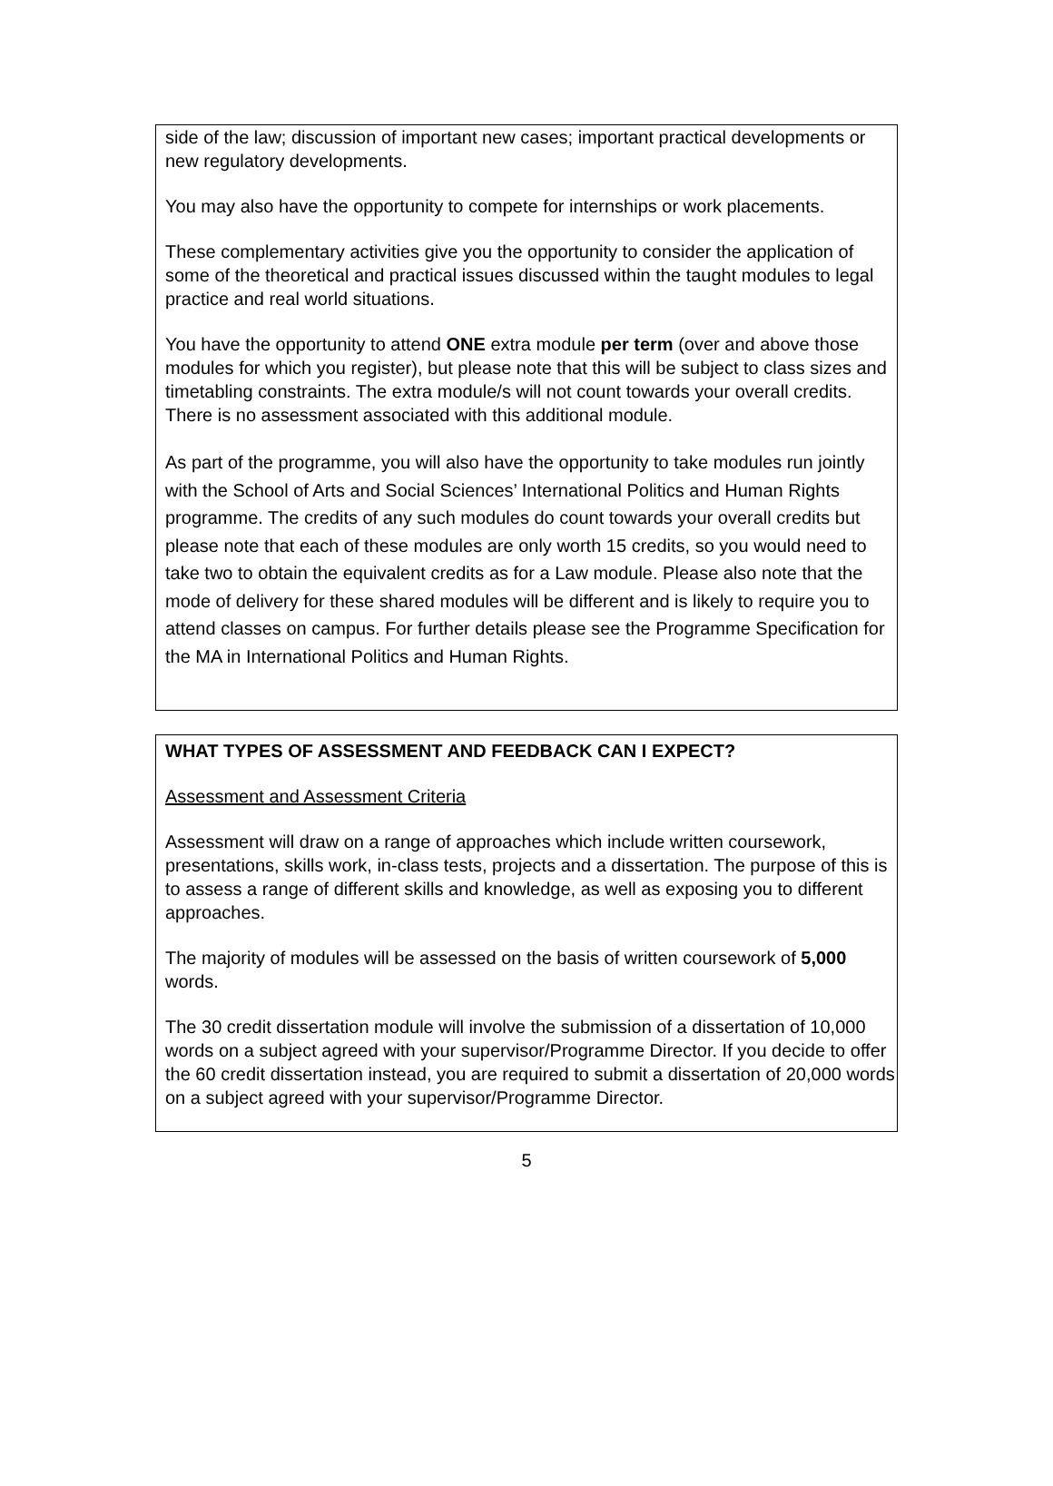side of the law; discussion of important new cases; important practical developments or new regulatory developments.
You may also have the opportunity to compete for internships or work placements.
These complementary activities give you the opportunity to consider the application of some of the theoretical and practical issues discussed within the taught modules to legal practice and real world situations.
You have the opportunity to attend ONE extra module per term (over and above those modules for which you register), but please note that this will be subject to class sizes and timetabling constraints. The extra module/s will not count towards your overall credits. There is no assessment associated with this additional module.
As part of the programme, you will also have the opportunity to take modules run jointly with the School of Arts and Social Sciences’ International Politics and Human Rights programme. The credits of any such modules do count towards your overall credits but please note that each of these modules are only worth 15 credits, so you would need to take two to obtain the equivalent credits as for a Law module. Please also note that the mode of delivery for these shared modules will be different and is likely to require you to attend classes on campus. For further details please see the Programme Specification for the MA in International Politics and Human Rights.
WHAT TYPES OF ASSESSMENT AND FEEDBACK CAN I EXPECT?
Assessment and Assessment Criteria
Assessment will draw on a range of approaches which include written coursework, presentations, skills work, in-class tests, projects and a dissertation. The purpose of this is to assess a range of different skills and knowledge, as well as exposing you to different approaches.
The majority of modules will be assessed on the basis of written coursework of 5,000 words.
The 30 credit dissertation module will involve the submission of a dissertation of 10,000 words on a subject agreed with your supervisor/Programme Director. If you decide to offer the 60 credit dissertation instead, you are required to submit a dissertation of 20,000 words on a subject agreed with your supervisor/Programme Director.
5